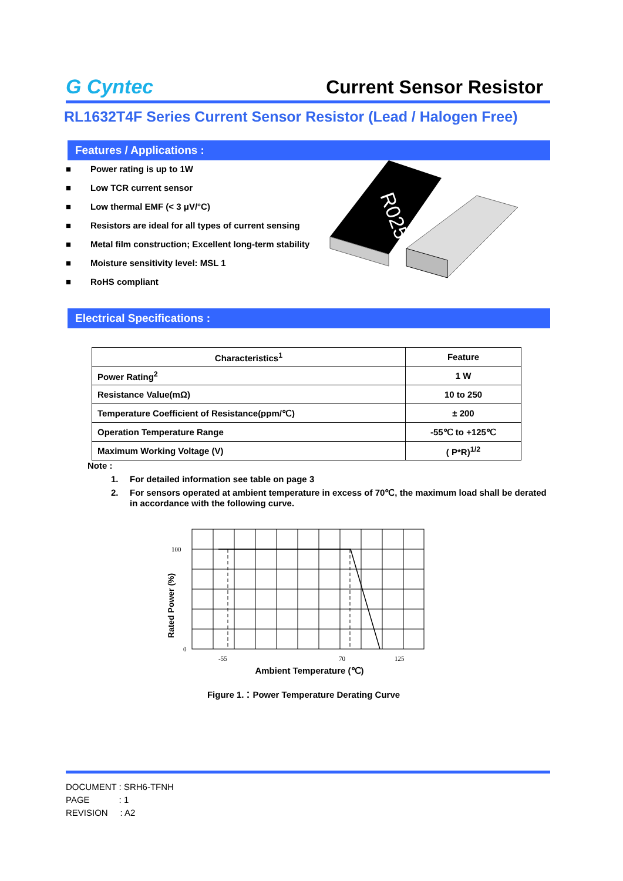G Cyntec
Current Sensor Resistor
RL1632T4F Series Current Sensor Resistor (Lead / Halogen Free)
Features / Applications :
■ Power rating is up to 1W
■ Low TCR current sensor
■ Low thermal EMF (< 3 μV/°C)
■ Resistors are ideal for all types of current sensing
■ Metal film construction; Excellent long-term stability
■ Moisture sensitivity level: MSL 1
■ RoHS compliant
R025
Electrical Specifications :
| Characteristics<sup>1</sup> | Feature |
| --- | --- |
| Power Rating<sup>2</sup> | 1 W |
| Resistance Value(mΩ) | 10 to 250 |
| Temperature Coefficient of Resistance(ppm/℃) | ± 200 |
| Operation Temperature Range | -55℃ to +125℃ |
| Maximum Working Voltage (V) | ( P*R)<sup>1/2</sup> |
Note :
1. For detailed information see table on page 3
2. For sensors operated at ambient temperature in excess of 70℃, the maximum load shall be derated in accordance with the following curve.
Rated Power (%)
100
0
-55
70
125
Ambient Temperature (℃)
Figure 1.：Power Temperature Derating Curve
DOCUMENT : SRH6-TFNH
PAGE : 1
REVISION : A2